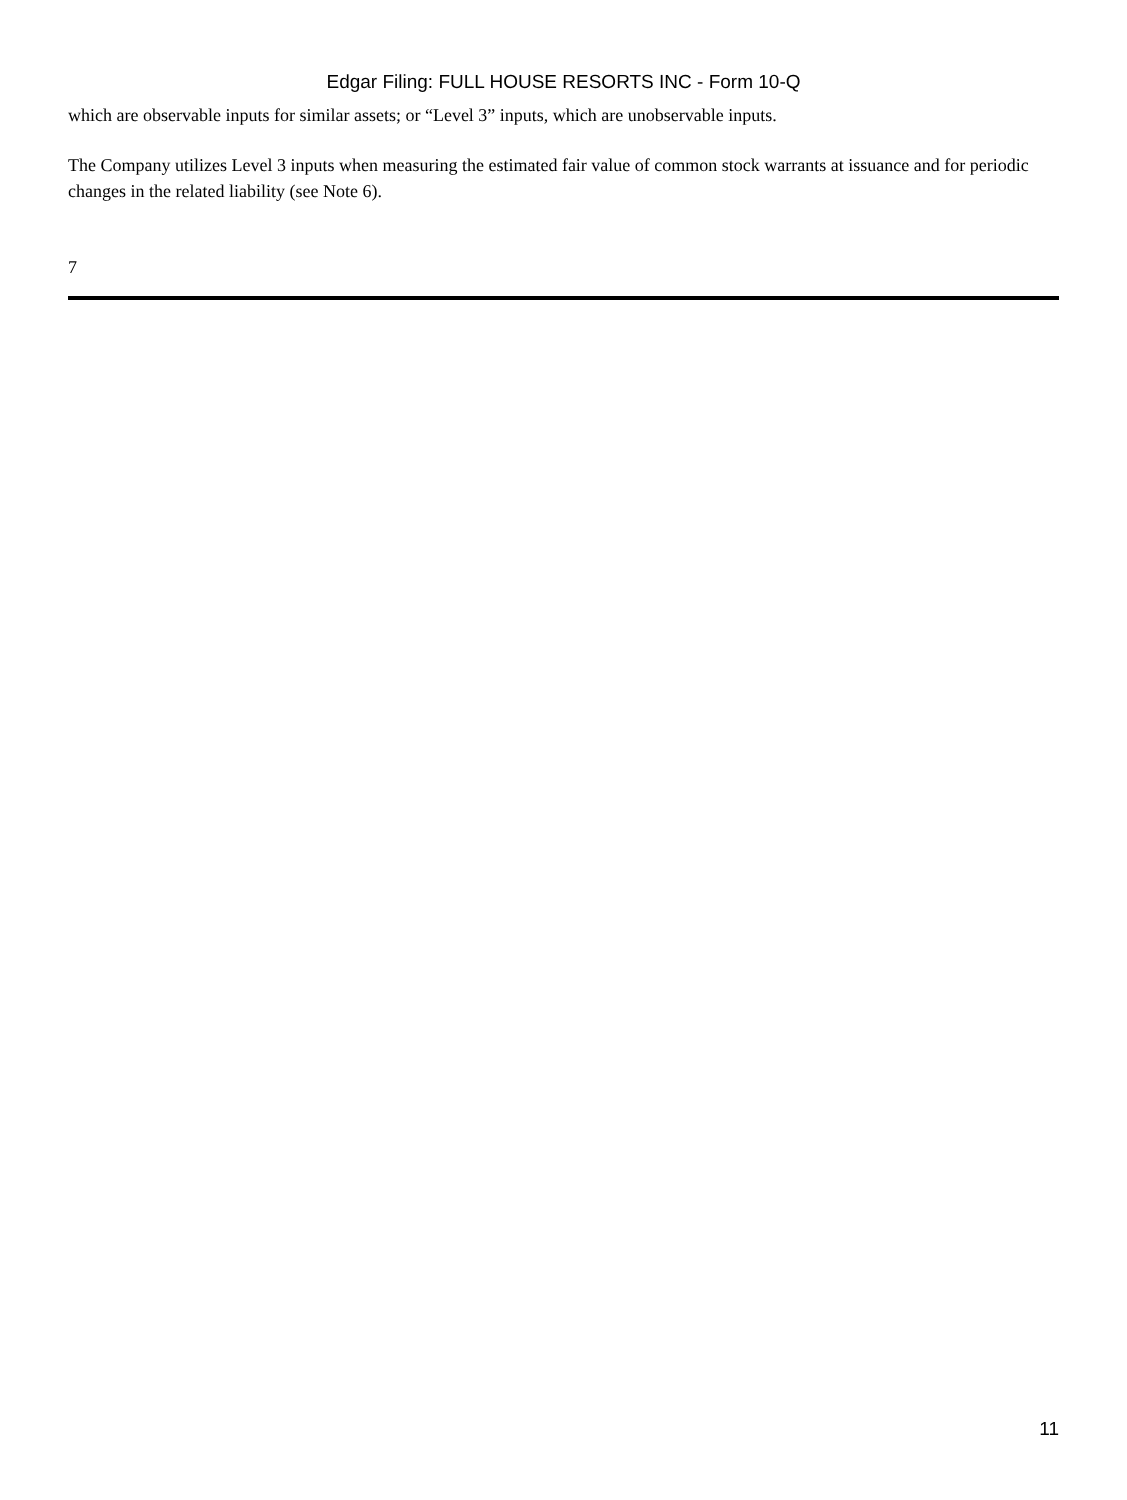Edgar Filing: FULL HOUSE RESORTS INC - Form 10-Q
which are observable inputs for similar assets; or “Level 3” inputs, which are unobservable inputs.
The Company utilizes Level 3 inputs when measuring the estimated fair value of common stock warrants at issuance and for periodic changes in the related liability (see Note 6).
7
11